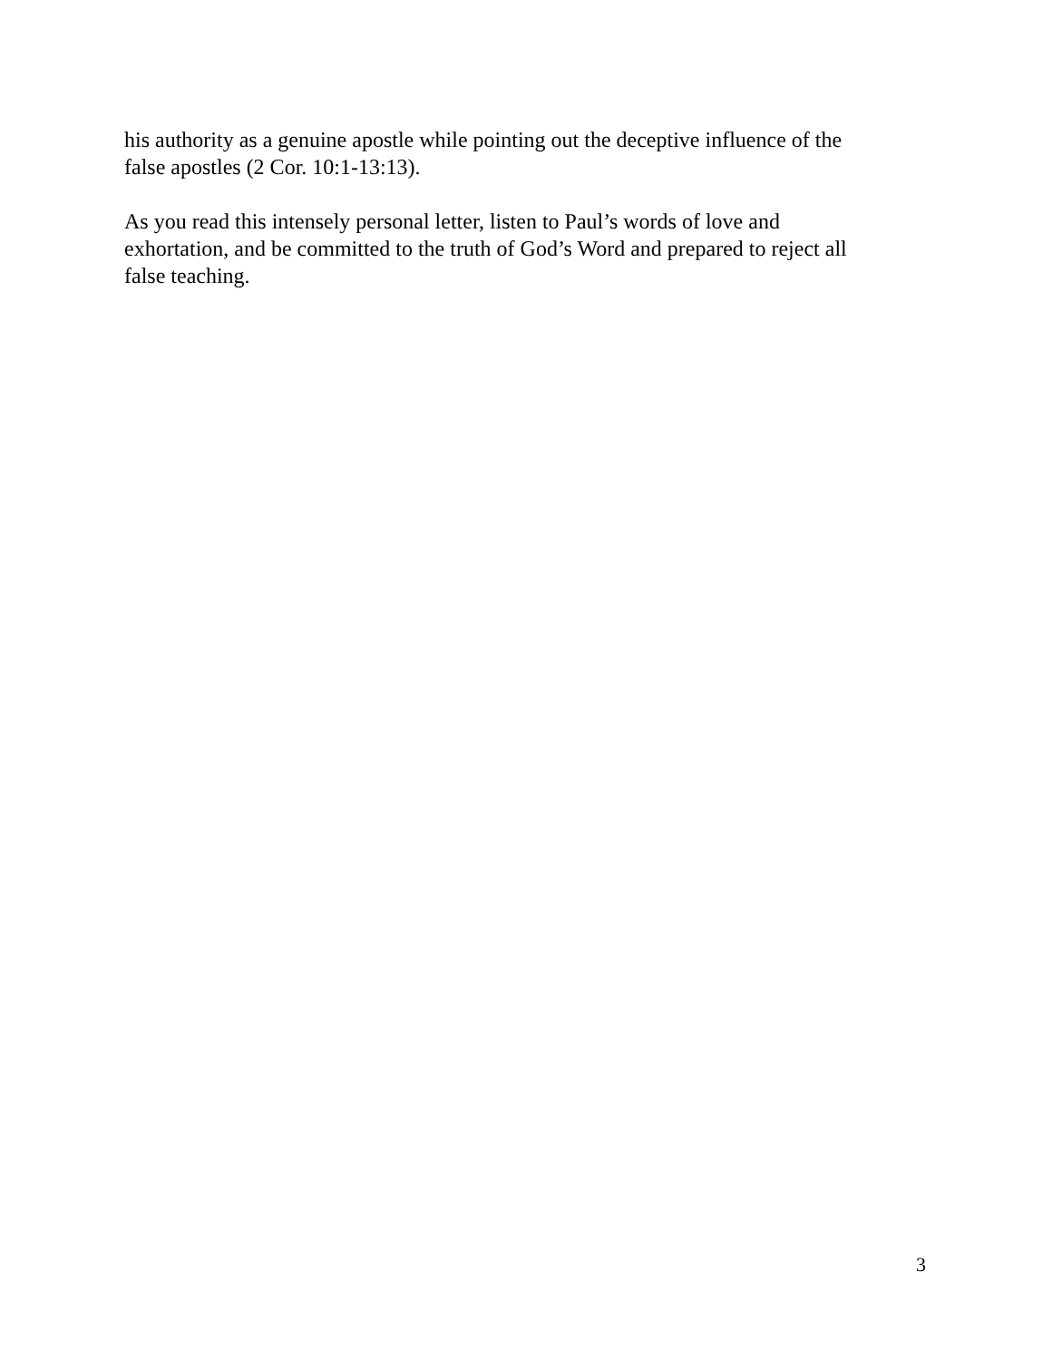his authority as a genuine apostle while pointing out the deceptive influence of the
false apostles (2 Cor. 10:1-13:13).
As you read this intensely personal letter, listen to Paul’s words of love and
exhortation, and be committed to the truth of God’s Word and prepared to reject all
false teaching.
3